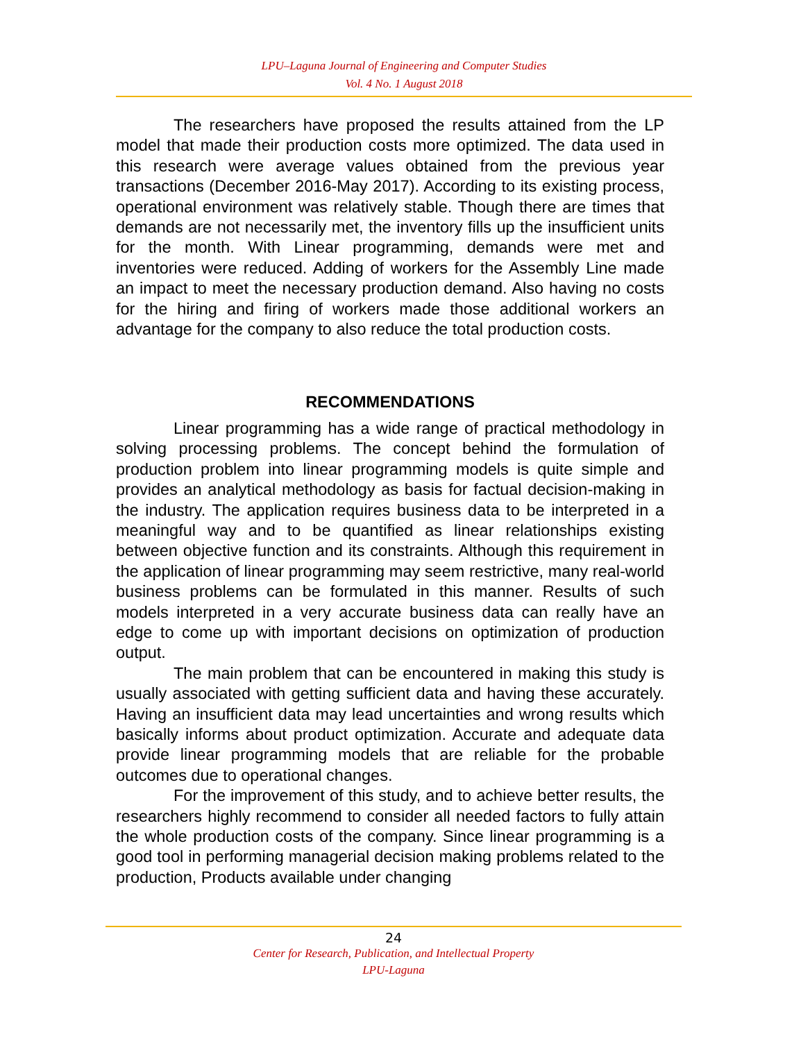LPU–Laguna Journal of Engineering and Computer Studies
Vol. 4 No. 1 August 2018
The researchers have proposed the results attained from the LP model that made their production costs more optimized. The data used in this research were average values obtained from the previous year transactions (December 2016-May 2017). According to its existing process, operational environment was relatively stable. Though there are times that demands are not necessarily met, the inventory fills up the insufficient units for the month. With Linear programming, demands were met and inventories were reduced. Adding of workers for the Assembly Line made an impact to meet the necessary production demand. Also having no costs for the hiring and firing of workers made those additional workers an advantage for the company to also reduce the total production costs.
RECOMMENDATIONS
Linear programming has a wide range of practical methodology in solving processing problems. The concept behind the formulation of production problem into linear programming models is quite simple and provides an analytical methodology as basis for factual decision-making in the industry. The application requires business data to be interpreted in a meaningful way and to be quantified as linear relationships existing between objective function and its constraints. Although this requirement in the application of linear programming may seem restrictive, many real-world business problems can be formulated in this manner. Results of such models interpreted in a very accurate business data can really have an edge to come up with important decisions on optimization of production output.
The main problem that can be encountered in making this study is usually associated with getting sufficient data and having these accurately. Having an insufficient data may lead uncertainties and wrong results which basically informs about product optimization. Accurate and adequate data provide linear programming models that are reliable for the probable outcomes due to operational changes.
For the improvement of this study, and to achieve better results, the researchers highly recommend to consider all needed factors to fully attain the whole production costs of the company. Since linear programming is a good tool in performing managerial decision making problems related to the production, Products available under changing
24
Center for Research, Publication, and Intellectual Property
LPU-Laguna